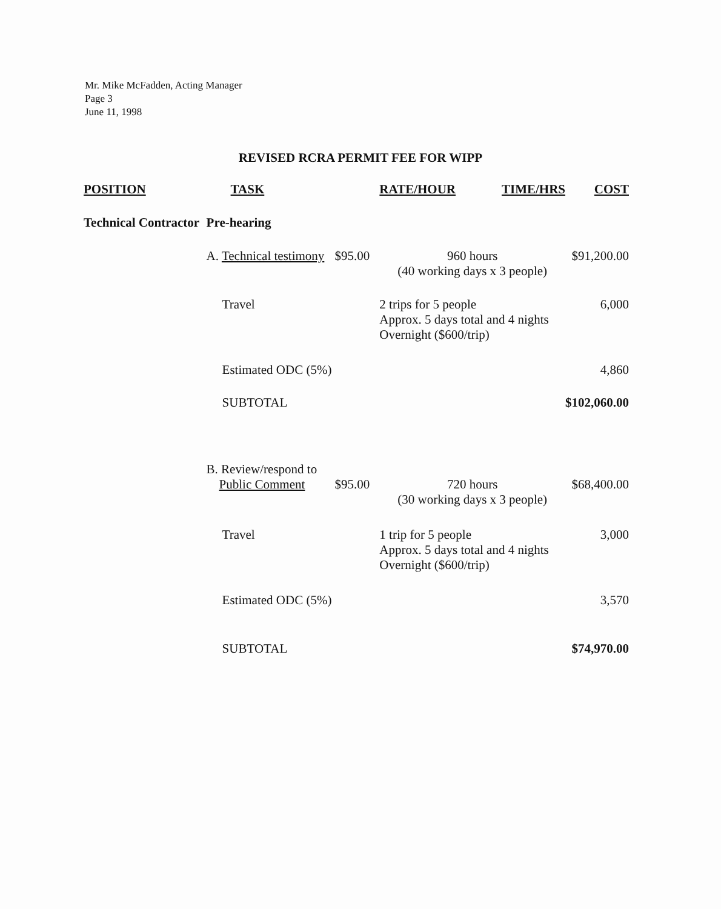Mr. Mike McFadden, Acting Manager
Page 3
June 11, 1998
REVISED RCRA PERMIT FEE FOR WIPP
| POSITION | TASK | | RATE/HOUR | TIME/HRS | COST |
| --- | --- | --- | --- | --- | --- |
| Technical Contractor | Pre-hearing | | | | |
| | A. Technical testimony | $95.00 | 960 hours (40 working days x 3 people) | | $91,200.00 |
| | Travel | | 2 trips for 5 people Approx. 5 days total and 4 nights Overnight ($600/trip) | | 6,000 |
| | Estimated ODC (5%) | | | | 4,860 |
| | SUBTOTAL | | | | $102,060.00 |
| | B. Review/respond to Public Comment | $95.00 | 720 hours (30 working days x 3 people) | | $68,400.00 |
| | Travel | | 1 trip for 5 people Approx. 5 days total and 4 nights Overnight ($600/trip) | | 3,000 |
| | Estimated ODC (5%) | | | | 3,570 |
| | SUBTOTAL | | | | $74,970.00 |